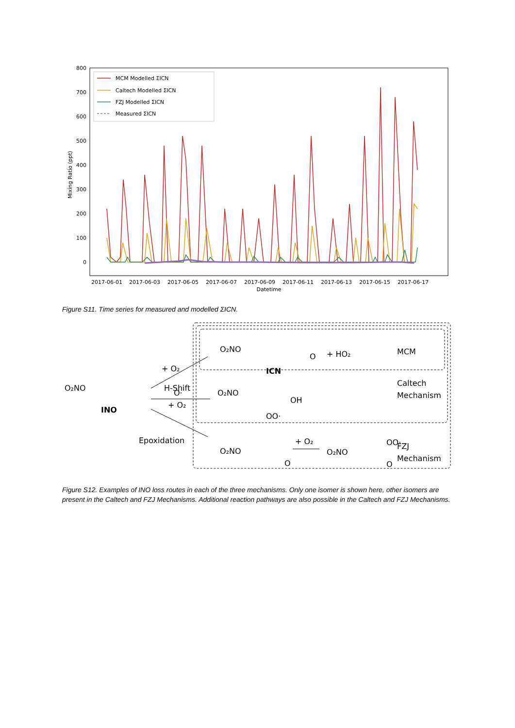0
100
200
300
400
500
600
700
800
Mixing Ratio (ppt)
2017-06-01
2017-06-03
2017-06-05
2017-06-07
2017-06-09
2017-06-11
2017-06-13
2017-06-15
2017-06-17
Datetime
MCM Modelled ΣICN
Caltech Modelled ΣICN
FZJ Modelled ΣICN
Measured ΣICN
Figure S11. Time series for measured and modelled ΣICN.
O₂NO
O·
INO
+ O₂
H-Shift
+ O₂
Epoxidation
O₂NO
O
+ HO₂
ICN
MCM
O₂NO
OH
OO·
Caltech
Mechanism
O₂NO
O
+ O₂
O₂NO
OO·
O
FZJ
Mechanism
Figure S12. Examples of INO loss routes in each of the three mechanisms. Only one isomer is shown here, other isomers are present in the Caltech and FZJ Mechanisms. Additional reaction pathways are also possible in the Caltech and FZJ Mechanisms.